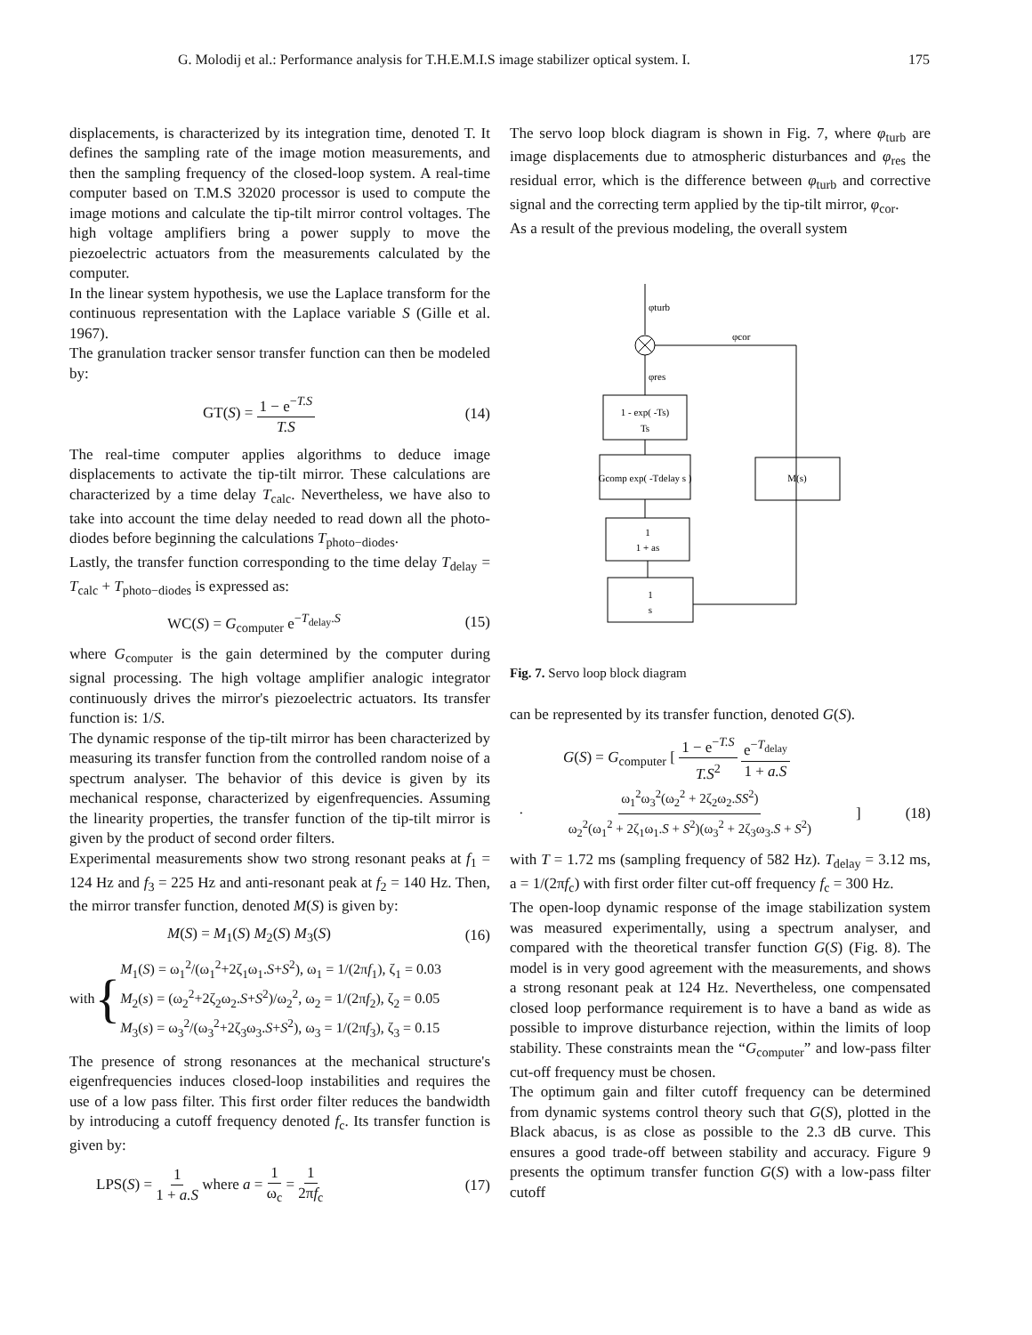G. Molodij et al.: Performance analysis for T.H.E.M.I.S image stabilizer optical system. I. 175
displacements, is characterized by its integration time, denoted T. It defines the sampling rate of the image motion measurements, and then the sampling frequency of the closed-loop system. A real-time computer based on T.M.S 32020 processor is used to compute the image motions and calculate the tip-tilt mirror control voltages. The high voltage amplifiers bring a power supply to move the piezoelectric actuators from the measurements calculated by the computer.
In the linear system hypothesis, we use the Laplace transform for the continuous representation with the Laplace variable S (Gille et al. 1967).
The granulation tracker sensor transfer function can then be modeled by:
GT(S) = 1 − e<sup>−T.S</sup> T.S (14)
The real-time computer applies algorithms to deduce image displacements to activate the tip-tilt mirror. These calculations are characterized by a time delay T<sub>calc</sub>. Nevertheless, we have also to take into account the time delay needed to read down all the photo-diodes before beginning the calculations T<sub>photo−diodes</sub>.
Lastly, the transfer function corresponding to the time delay T<sub>delay</sub> = T<sub>calc</sub> + T<sub>photo−diodes</sub> is expressed as:
WC(S) = G<sub>computer</sub> e<sup>−T<sub>delay</sub>.S</sup> (15)
where G<sub>computer</sub> is the gain determined by the computer during signal processing. The high voltage amplifier analogic integrator continuously drives the mirror's piezoelectric actuators. Its transfer function is: 1/S.
The dynamic response of the tip-tilt mirror has been characterized by measuring its transfer function from the controlled random noise of a spectrum analyser. The behavior of this device is given by its mechanical response, characterized by eigenfrequencies. Assuming the linearity properties, the transfer function of the tip-tilt mirror is given by the product of second order filters.
Experimental measurements show two strong resonant peaks at f<sub>1</sub> = 124 Hz and f<sub>3</sub> = 225 Hz and anti-resonant peak at f<sub>2</sub> = 140 Hz. Then, the mirror transfer function, denoted M(S) is given by:
M(S) = M<sub>1</sub>(S) M<sub>2</sub>(S) M<sub>3</sub>(S) (16)
with {
M<sub>1</sub>(S) = ω<sub>1</sub><sup>2</sup>/(ω<sub>1</sub><sup>2</sup>+2ζ<sub>1</sub>ω<sub>1</sub>.S+S<sup>2</sup>), ω<sub>1</sub> = 1/(2πf<sub>1</sub>), ζ<sub>1</sub> = 0.03
M<sub>2</sub>(s) = (ω<sub>2</sub><sup>2</sup>+2ζ<sub>2</sub>ω<sub>2</sub>.S+S<sup>2</sup>)/ω<sub>2</sub><sup>2</sup>, ω<sub>2</sub> = 1/(2πf<sub>2</sub>), ζ<sub>2</sub> = 0.05
M<sub>3</sub>(s) = ω<sub>3</sub><sup>2</sup>/(ω<sub>3</sub><sup>2</sup>+2ζ<sub>3</sub>ω<sub>3</sub>.S+S<sup>2</sup>), ω<sub>3</sub> = 1/(2πf<sub>3</sub>), ζ<sub>3</sub> = 0.15
The presence of strong resonances at the mechanical structure's eigenfrequencies induces closed-loop instabilities and requires the use of a low pass filter. This first order filter reduces the bandwidth by introducing a cutoff frequency denoted f<sub>c</sub>. Its transfer function is given by:
LPS(S) = 1 1 + a.S where a = 1 ω<sub>c</sub> = 1 2πf<sub>c</sub> (17)
The servo loop block diagram is shown in Fig. 7, where φ<sub>turb</sub> are image displacements due to atmospheric disturbances and φ<sub>res</sub> the residual error, which is the difference between φ<sub>turb</sub> and corrective signal and the correcting term applied by the tip-tilt mirror, φ<sub>cor</sub>.
As a result of the previous modeling, the overall system
φturb
φcor
φres
1 - exp( -Ts)
Ts
Gcomp exp( -Tdelay s )
M(s)
1
1 + as
1
s
Fig. 7. Servo loop block diagram
can be represented by its transfer function, denoted G(S).
G(S) = G<sub>computer</sub> [ 1 − e<sup>−T.S</sup> T.S<sup>2</sup> e<sup>−T<sub>delay</sub></sup> 1 + a.S
· ω<sub>1</sub><sup>2</sup>ω<sub>3</sub><sup>2</sup>(ω<sub>2</sub><sup>2</sup> + 2ζ<sub>2</sub>ω<sub>2</sub>.SS<sup>2</sup>) ω<sub>2</sub><sup>2</sup>(ω<sub>1</sub><sup>2</sup> + 2ζ<sub>1</sub>ω<sub>1</sub>.S + S<sup>2</sup>)(ω<sub>3</sub><sup>2</sup> + 2ζ<sub>3</sub>ω<sub>3</sub>.S + S<sup>2</sup>) ] (18)
with T = 1.72 ms (sampling frequency of 582 Hz). T<sub>delay</sub> = 3.12 ms, a = 1/(2πf<sub>c</sub>) with first order filter cut-off frequency f<sub>c</sub> = 300 Hz.
The open-loop dynamic response of the image stabilization system was measured experimentally, using a spectrum analyser, and compared with the theoretical transfer function G(S) (Fig. 8). The model is in very good agreement with the measurements, and shows a strong resonant peak at 124 Hz. Nevertheless, one compensated closed loop performance requirement is to have a band as wide as possible to improve disturbance rejection, within the limits of loop stability. These constraints mean the “G<sub>computer</sub>” and low-pass filter cut-off frequency must be chosen.
The optimum gain and filter cutoff frequency can be determined from dynamic systems control theory such that G(S), plotted in the Black abacus, is as close as possible to the 2.3 dB curve. This ensures a good trade-off between stability and accuracy. Figure 9 presents the optimum transfer function G(S) with a low-pass filter cutoff